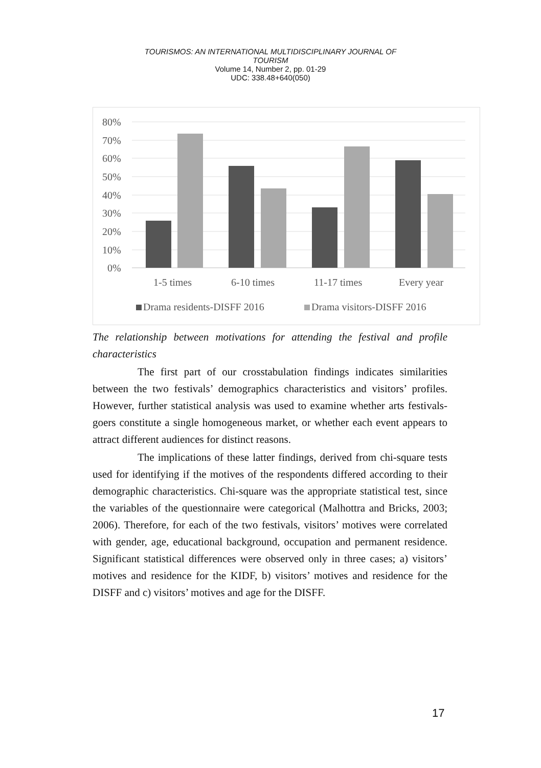TOURISMOS: AN INTERNATIONAL MULTIDISCIPLINARY JOURNAL OF
TOURISM
Volume 14, Number 2, pp. 01-29
UDC: 338.48+640(050)
80%
70%
60%
50%
40%
30%
20%
10%
0%
1-5 times
6-10 times
11-17 times
Every year
Drama residents-DISFF 2016
Drama visitors-DISFF 2016
The relationship between motivations for attending the festival and profile characteristics
The first part of our crosstabulation findings indicates similarities between the two festivals’ demographics characteristics and visitors’ profiles. However, further statistical analysis was used to examine whether arts festivals-goers constitute a single homogeneous market, or whether each event appears to attract different audiences for distinct reasons.
The implications of these latter findings, derived from chi-square tests used for identifying if the motives of the respondents differed according to their demographic characteristics. Chi-square was the appropriate statistical test, since the variables of the questionnaire were categorical (Malhottra and Bricks, 2003; 2006). Therefore, for each of the two festivals, visitors’ motives were correlated with gender, age, educational background, occupation and permanent residence. Significant statistical differences were observed only in three cases; a) visitors’ motives and residence for the KIDF, b) visitors’ motives and residence for the DISFF and c) visitors’ motives and age for the DISFF.
17